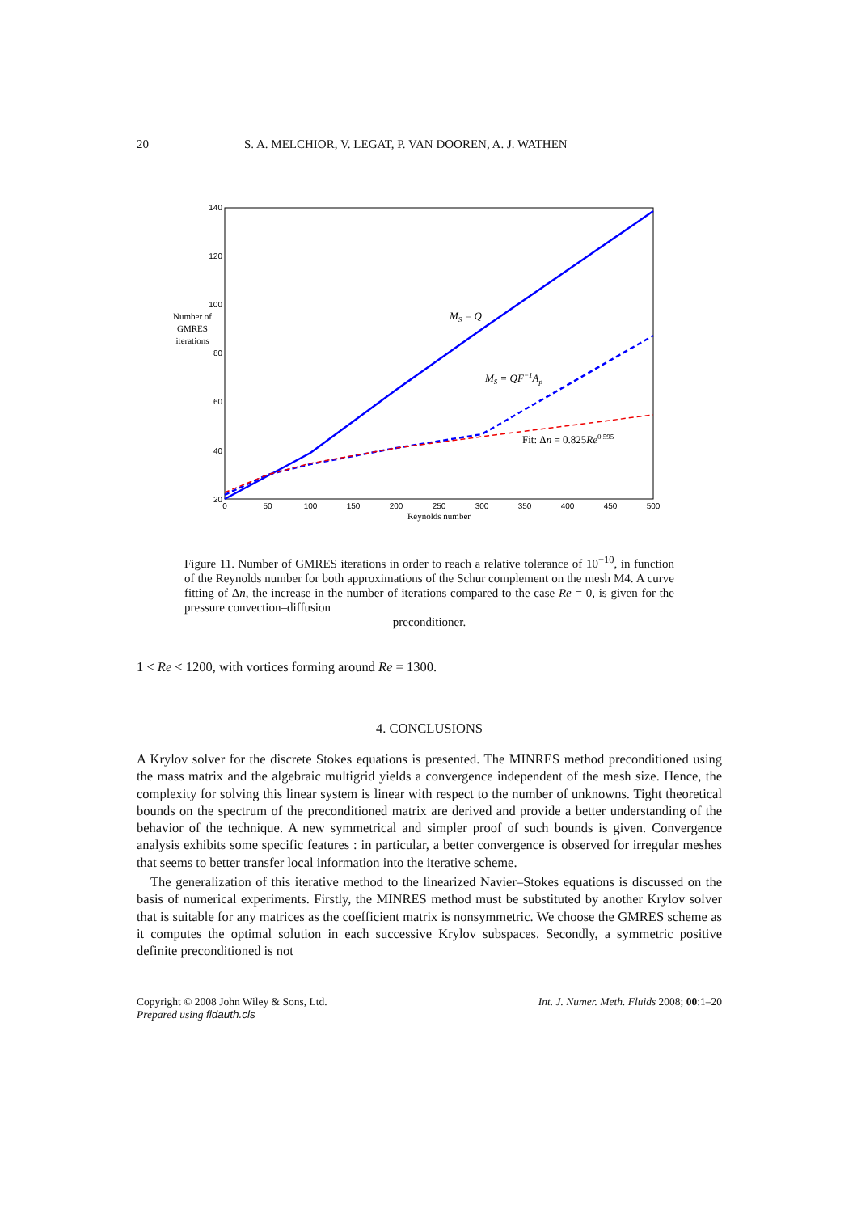20 S. A. MELCHIOR, V. LEGAT, P. VAN DOOREN, A. J. WATHEN
140
120
100
80
60
40
20
0
50
100
150
200
250
300
350
400
450
500
Reynolds number
Number of
GMRES
iterations
MS = Q
MS = QF−1Ap
Fit: Δn = 0.825Re0.595
Figure 11. Number of GMRES iterations in order to reach a relative tolerance of 10<sup>−10</sup>, in function of the Reynolds number for both approximations of the Schur complement on the mesh M4. A curve fitting of Δn, the increase in the number of iterations compared to the case Re = 0, is given for the pressure convection–diffusion
preconditioner.
1 < Re < 1200, with vortices forming around Re = 1300.
4. CONCLUSIONS
A Krylov solver for the discrete Stokes equations is presented. The MINRES method preconditioned using the mass matrix and the algebraic multigrid yields a convergence independent of the mesh size. Hence, the complexity for solving this linear system is linear with respect to the number of unknowns. Tight theoretical bounds on the spectrum of the preconditioned matrix are derived and provide a better understanding of the behavior of the technique. A new symmetrical and simpler proof of such bounds is given. Convergence analysis exhibits some specific features : in particular, a better convergence is observed for irregular meshes that seems to better transfer local information into the iterative scheme.
The generalization of this iterative method to the linearized Navier–Stokes equations is discussed on the basis of numerical experiments. Firstly, the MINRES method must be substituted by another Krylov solver that is suitable for any matrices as the coefficient matrix is nonsymmetric. We choose the GMRES scheme as it computes the optimal solution in each successive Krylov subspaces. Secondly, a symmetric positive definite preconditioned is not
Copyright © 2008 John Wiley & Sons, Ltd.
Prepared using fldauth.cls Int. J. Numer. Meth. Fluids 2008; 00:1–20